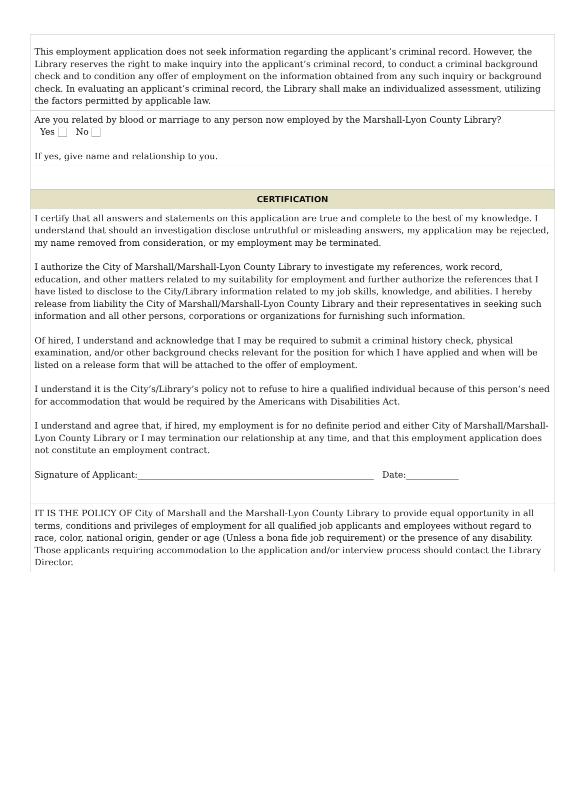This employment application does not seek information regarding the applicant’s criminal record. However, the Library reserves the right to make inquiry into the applicant’s criminal record, to conduct a criminal background check and to condition any offer of employment on the information obtained from any such inquiry or background check. In evaluating an applicant’s criminal record, the Library shall make an individualized assessment, utilizing the factors permitted by applicable law.
Are you related by blood or marriage to any person now employed by the Marshall-Lyon County Library?
Yes No
If yes, give name and relationship to you.
CERTIFICATION
I certify that all answers and statements on this application are true and complete to the best of my knowledge. I understand that should an investigation disclose untruthful or misleading answers, my application may be rejected, my name removed from consideration, or my employment may be terminated.
I authorize the City of Marshall/Marshall-Lyon County Library to investigate my references, work record, education, and other matters related to my suitability for employment and further authorize the references that I have listed to disclose to the City/Library information related to my job skills, knowledge, and abilities. I hereby release from liability the City of Marshall/Marshall-Lyon County Library and their representatives in seeking such information and all other persons, corporations or organizations for furnishing such information.
Of hired, I understand and acknowledge that I may be required to submit a criminal history check, physical examination, and/or other background checks relevant for the position for which I have applied and when will be listed on a release form that will be attached to the offer of employment.
I understand it is the City’s/Library’s policy not to refuse to hire a qualified individual because of this person’s need for accommodation that would be required by the Americans with Disabilities Act.
I understand and agree that, if hired, my employment is for no definite period and either City of Marshall/Marshall-Lyon County Library or I may termination our relationship at any time, and that this employment application does not constitute an employment contract.
Signature of Applicant:______________________________________________________ Date:____________
IT IS THE POLICY OF City of Marshall and the Marshall-Lyon County Library to provide equal opportunity in all terms, conditions and privileges of employment for all qualified job applicants and employees without regard to race, color, national origin, gender or age (Unless a bona fide job requirement) or the presence of any disability. Those applicants requiring accommodation to the application and/or interview process should contact the Library Director.